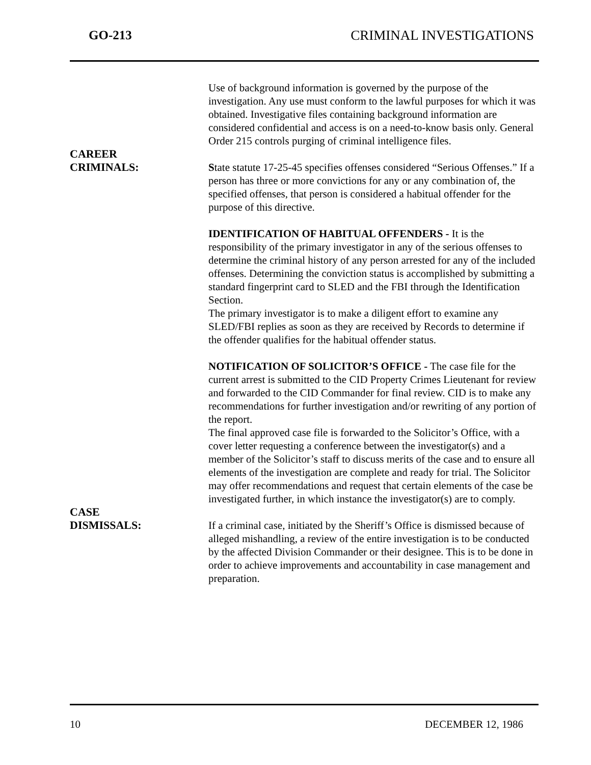GO-213 CRIMINAL INVESTIGATIONS
Use of background information is governed by the purpose of the investigation. Any use must conform to the lawful purposes for which it was obtained. Investigative files containing background information are considered confidential and access is on a need-to-know basis only. General Order 215 controls purging of criminal intelligence files.
CAREER
CRIMINALS: State statute 17-25-45 specifies offenses considered “Serious Offenses.” If a person has three or more convictions for any or any combination of, the specified offenses, that person is considered a habitual offender for the purpose of this directive.
IDENTIFICATION OF HABITUAL OFFENDERS - It is the responsibility of the primary investigator in any of the serious offenses to determine the criminal history of any person arrested for any of the included offenses. Determining the conviction status is accomplished by submitting a standard fingerprint card to SLED and the FBI through the Identification Section.
The primary investigator is to make a diligent effort to examine any SLED/FBI replies as soon as they are received by Records to determine if the offender qualifies for the habitual offender status.
NOTIFICATION OF SOLICITOR’S OFFICE - The case file for the current arrest is submitted to the CID Property Crimes Lieutenant for review and forwarded to the CID Commander for final review. CID is to make any recommendations for further investigation and/or rewriting of any portion of the report.
The final approved case file is forwarded to the Solicitor’s Office, with a cover letter requesting a conference between the investigator(s) and a member of the Solicitor’s staff to discuss merits of the case and to ensure all elements of the investigation are complete and ready for trial. The Solicitor may offer recommendations and request that certain elements of the case be investigated further, in which instance the investigator(s) are to comply.
CASE
DISMISSALS: If a criminal case, initiated by the Sheriff’s Office is dismissed because of alleged mishandling, a review of the entire investigation is to be conducted by the affected Division Commander or their designee. This is to be done in order to achieve improvements and accountability in case management and preparation.
10 DECEMBER 12, 1986